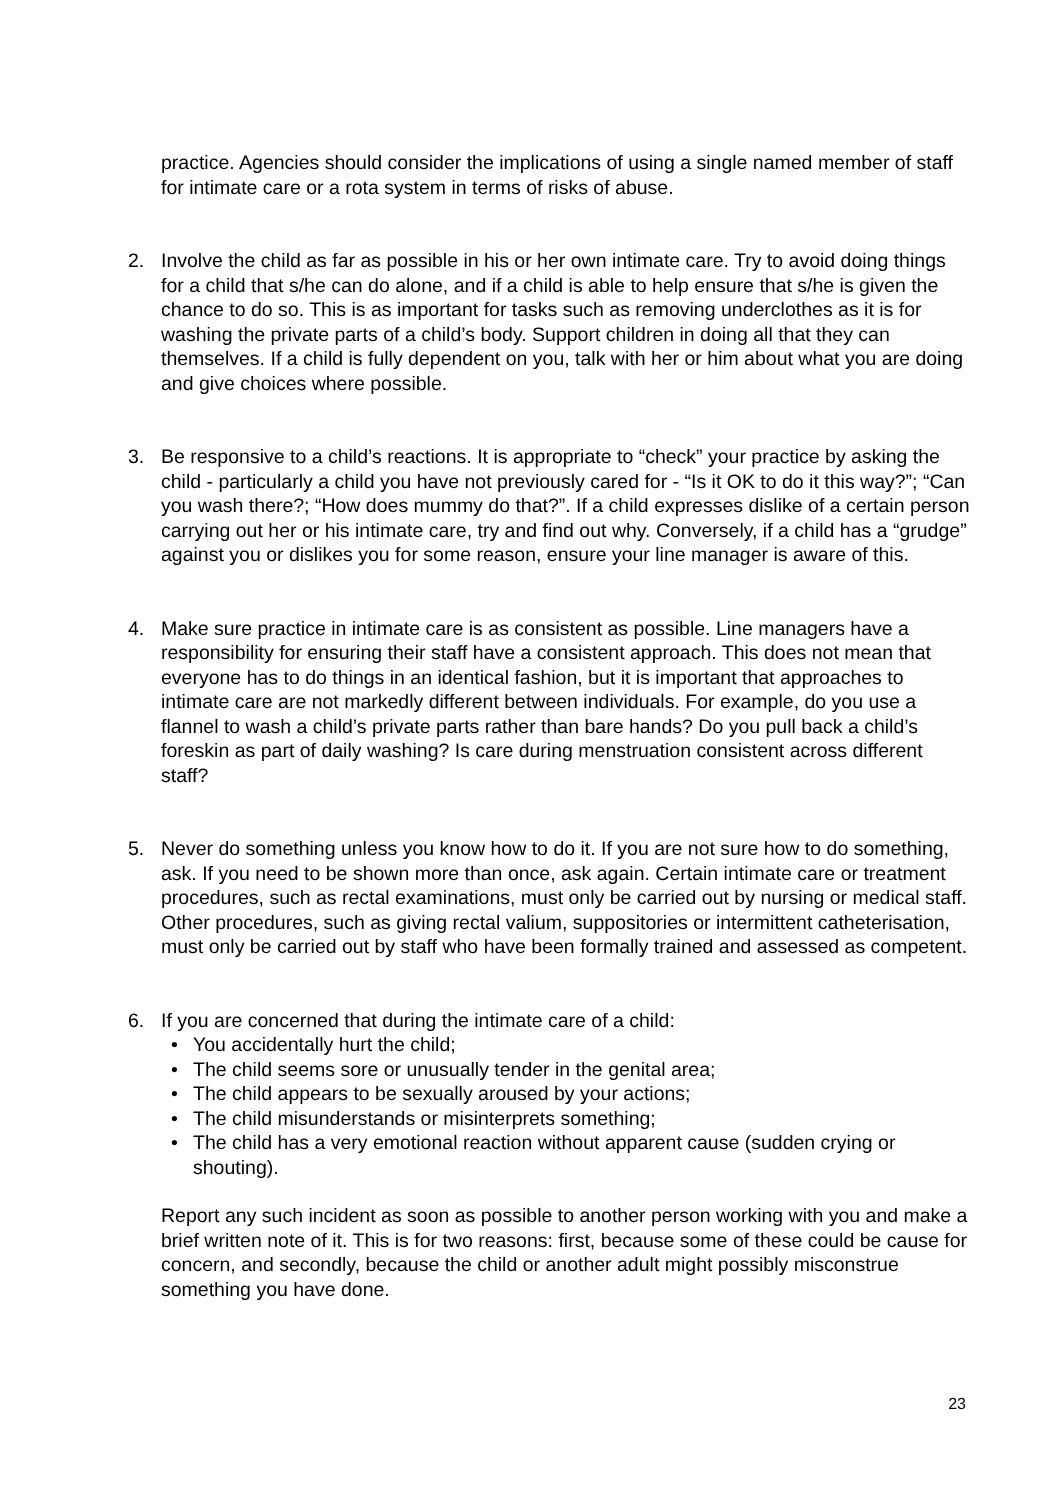practice. Agencies should consider the implications of using a single named member of staff for intimate care or a rota system in terms of risks of abuse.
2. Involve the child as far as possible in his or her own intimate care. Try to avoid doing things for a child that s/he can do alone, and if a child is able to help ensure that s/he is given the chance to do so. This is as important for tasks such as removing underclothes as it is for washing the private parts of a child’s body. Support children in doing all that they can themselves. If a child is fully dependent on you, talk with her or him about what you are doing and give choices where possible.
3. Be responsive to a child’s reactions. It is appropriate to “check” your practice by asking the child - particularly a child you have not previously cared for - “Is it OK to do it this way?”; “Can you wash there?; “How does mummy do that?”. If a child expresses dislike of a certain person carrying out her or his intimate care, try and find out why. Conversely, if a child has a “grudge” against you or dislikes you for some reason, ensure your line manager is aware of this.
4. Make sure practice in intimate care is as consistent as possible. Line managers have a responsibility for ensuring their staff have a consistent approach. This does not mean that everyone has to do things in an identical fashion, but it is important that approaches to intimate care are not markedly different between individuals. For example, do you use a flannel to wash a child’s private parts rather than bare hands? Do you pull back a child’s foreskin as part of daily washing? Is care during menstruation consistent across different staff?
5. Never do something unless you know how to do it. If you are not sure how to do something, ask. If you need to be shown more than once, ask again. Certain intimate care or treatment procedures, such as rectal examinations, must only be carried out by nursing or medical staff. Other procedures, such as giving rectal valium, suppositories or intermittent catheterisation, must only be carried out by staff who have been formally trained and assessed as competent.
6. If you are concerned that during the intimate care of a child:
• You accidentally hurt the child;
• The child seems sore or unusually tender in the genital area;
• The child appears to be sexually aroused by your actions;
• The child misunderstands or misinterprets something;
• The child has a very emotional reaction without apparent cause (sudden crying or shouting).
Report any such incident as soon as possible to another person working with you and make a brief written note of it. This is for two reasons: first, because some of these could be cause for concern, and secondly, because the child or another adult might possibly misconstrue something you have done.
23